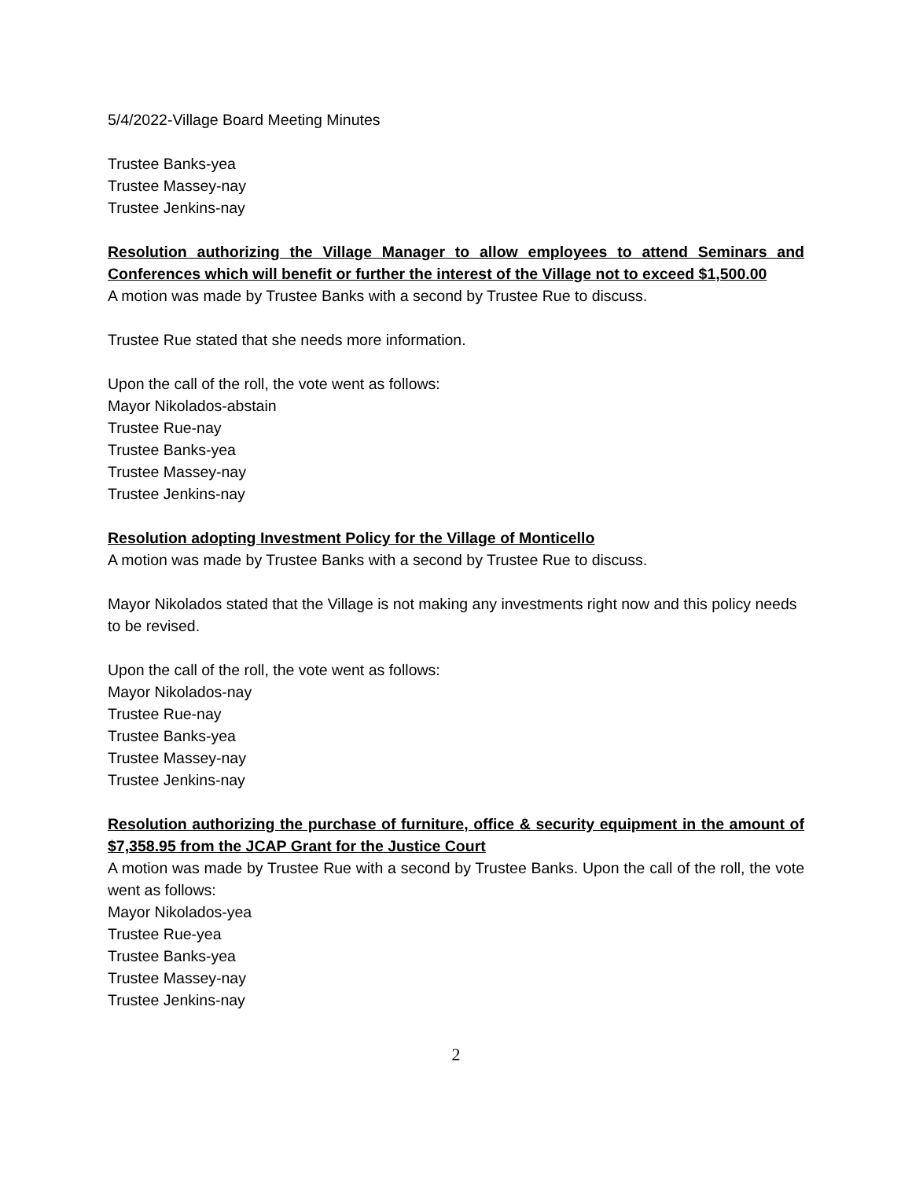5/4/2022-Village Board Meeting Minutes
Trustee Banks-yea
Trustee Massey-nay
Trustee Jenkins-nay
Resolution authorizing the Village Manager to allow employees to attend Seminars and Conferences which will benefit or further the interest of the Village not to exceed $1,500.00
A motion was made by Trustee Banks with a second by Trustee Rue to discuss.
Trustee Rue stated that she needs more information.
Upon the call of the roll, the vote went as follows:
Mayor Nikolados-abstain
Trustee Rue-nay
Trustee Banks-yea
Trustee Massey-nay
Trustee Jenkins-nay
Resolution adopting Investment Policy for the Village of Monticello
A motion was made by Trustee Banks with a second by Trustee Rue to discuss.
Mayor Nikolados stated that the Village is not making any investments right now and this policy needs to be revised.
Upon the call of the roll, the vote went as follows:
Mayor Nikolados-nay
Trustee Rue-nay
Trustee Banks-yea
Trustee Massey-nay
Trustee Jenkins-nay
Resolution authorizing the purchase of furniture, office & security equipment in the amount of $7,358.95 from the JCAP Grant for the Justice Court
A motion was made by Trustee Rue with a second by Trustee Banks. Upon the call of the roll, the vote went as follows:
Mayor Nikolados-yea
Trustee Rue-yea
Trustee Banks-yea
Trustee Massey-nay
Trustee Jenkins-nay
2